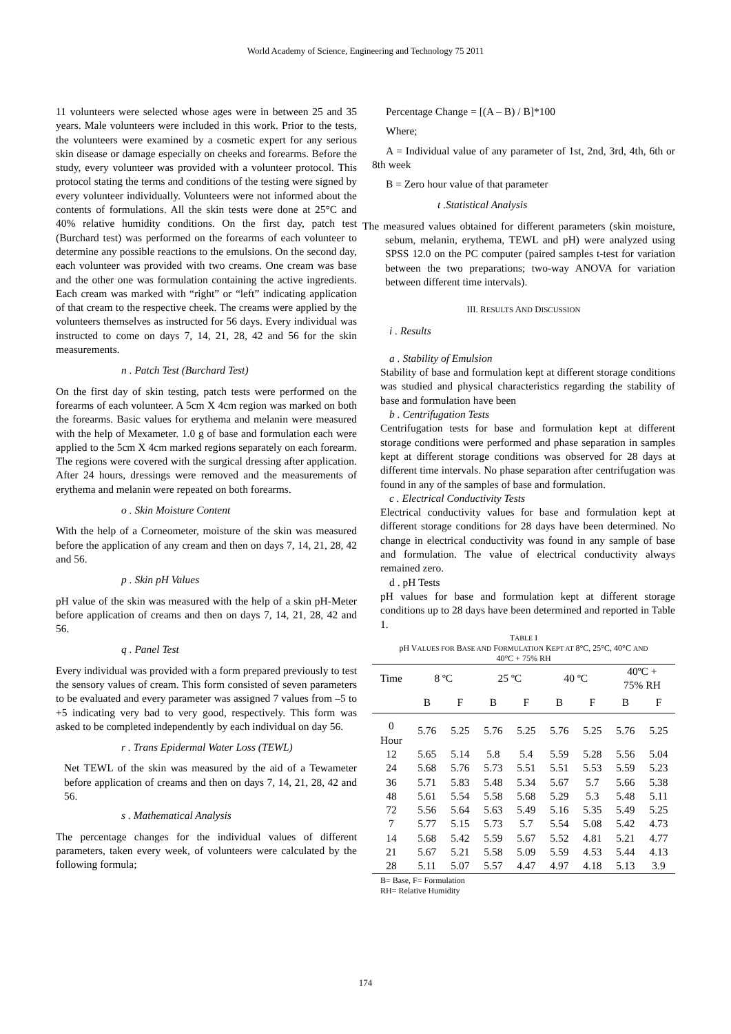World Academy of Science, Engineering and Technology 75 2011
11 volunteers were selected whose ages were in between 25 and 35 years. Male volunteers were included in this work. Prior to the tests, the volunteers were examined by a cosmetic expert for any serious skin disease or damage especially on cheeks and forearms. Before the study, every volunteer was provided with a volunteer protocol. This protocol stating the terms and conditions of the testing were signed by every volunteer individually. Volunteers were not informed about the contents of formulations. All the skin tests were done at 25°C and 40% relative humidity conditions. On the first day, patch test (Burchard test) was performed on the forearms of each volunteer to determine any possible reactions to the emulsions. On the second day, each volunteer was provided with two creams. One cream was base and the other one was formulation containing the active ingredients. Each cream was marked with “right” or “left” indicating application of that cream to the respective cheek. The creams were applied by the volunteers themselves as instructed for 56 days. Every individual was instructed to come on days 7, 14, 21, 28, 42 and 56 for the skin measurements.
n . Patch Test (Burchard Test)
On the first day of skin testing, patch tests were performed on the forearms of each volunteer. A 5cm X 4cm region was marked on both the forearms. Basic values for erythema and melanin were measured with the help of Mexameter. 1.0 g of base and formulation each were applied to the 5cm X 4cm marked regions separately on each forearm. The regions were covered with the surgical dressing after application. After 24 hours, dressings were removed and the measurements of erythema and melanin were repeated on both forearms.
o . Skin Moisture Content
With the help of a Corneometer, moisture of the skin was measured before the application of any cream and then on days 7, 14, 21, 28, 42 and 56.
p . Skin pH Values
pH value of the skin was measured with the help of a skin pH-Meter before application of creams and then on days 7, 14, 21, 28, 42 and 56.
q . Panel Test
Every individual was provided with a form prepared previously to test the sensory values of cream. This form consisted of seven parameters to be evaluated and every parameter was assigned 7 values from –5 to +5 indicating very bad to very good, respectively. This form was asked to be completed independently by each individual on day 56.
r . Trans Epidermal Water Loss (TEWL)
Net TEWL of the skin was measured by the aid of a Tewameter before application of creams and then on days 7, 14, 21, 28, 42 and 56.
s . Mathematical Analysis
The percentage changes for the individual values of different parameters, taken every week, of volunteers were calculated by the following formula;
Percentage Change = [(A – B) / B]*100
Where;
A = Individual value of any parameter of 1st, 2nd, 3rd, 4th, 6th or 8th week
B = Zero hour value of that parameter
t .Statistical Analysis
The measured values obtained for different parameters (skin moisture, sebum, melanin, erythema, TEWL and pH) were analyzed using SPSS 12.0 on the PC computer (paired samples t-test for variation between the two preparations; two-way ANOVA for variation between different time intervals).
III. RESULTS AND DISCUSSION
i . Results
a . Stability of Emulsion
Stability of base and formulation kept at different storage conditions was studied and physical characteristics regarding the stability of base and formulation have been
b . Centrifugation Tests
Centrifugation tests for base and formulation kept at different storage conditions were performed and phase separation in samples kept at different storage conditions was observed for 28 days at different time intervals. No phase separation after centrifugation was found in any of the samples of base and formulation.
c . Electrical Conductivity Tests
Electrical conductivity values for base and formulation kept at different storage conditions for 28 days have been determined. No change in electrical conductivity was found in any sample of base and formulation. The value of electrical conductivity always remained zero.
d . pH Tests
pH values for base and formulation kept at different storage conditions up to 28 days have been determined and reported in Table 1.
TABLE I
pH VALUES FOR BASE AND FORMULATION KEPT AT 8°C, 25°C, 40°C AND
40°C + 75% RH
| Time | 8 ºC | | 25 ºC | | 40 ºC | | 40ºC + 75% RH | |
| | B | F | B | F | B | F | B | F |
| 0 Hour | 5.76 | 5.25 | 5.76 | 5.25 | 5.76 | 5.25 | 5.76 | 5.25 |
| 12 | 5.65 | 5.14 | 5.8 | 5.4 | 5.59 | 5.28 | 5.56 | 5.04 |
| 24 | 5.68 | 5.76 | 5.73 | 5.51 | 5.51 | 5.53 | 5.59 | 5.23 |
| 36 | 5.71 | 5.83 | 5.48 | 5.34 | 5.67 | 5.7 | 5.66 | 5.38 |
| 48 | 5.61 | 5.54 | 5.58 | 5.68 | 5.29 | 5.3 | 5.48 | 5.11 |
| 72 | 5.56 | 5.64 | 5.63 | 5.49 | 5.16 | 5.35 | 5.49 | 5.25 |
| 7 | 5.77 | 5.15 | 5.73 | 5.7 | 5.54 | 5.08 | 5.42 | 4.73 |
| 14 | 5.68 | 5.42 | 5.59 | 5.67 | 5.52 | 4.81 | 5.21 | 4.77 |
| 21 | 5.67 | 5.21 | 5.58 | 5.09 | 5.59 | 4.53 | 5.44 | 4.13 |
| 28 | 5.11 | 5.07 | 5.57 | 4.47 | 4.97 | 4.18 | 5.13 | 3.9 |
B= Base, F= Formulation
RH= Relative Humidity
174